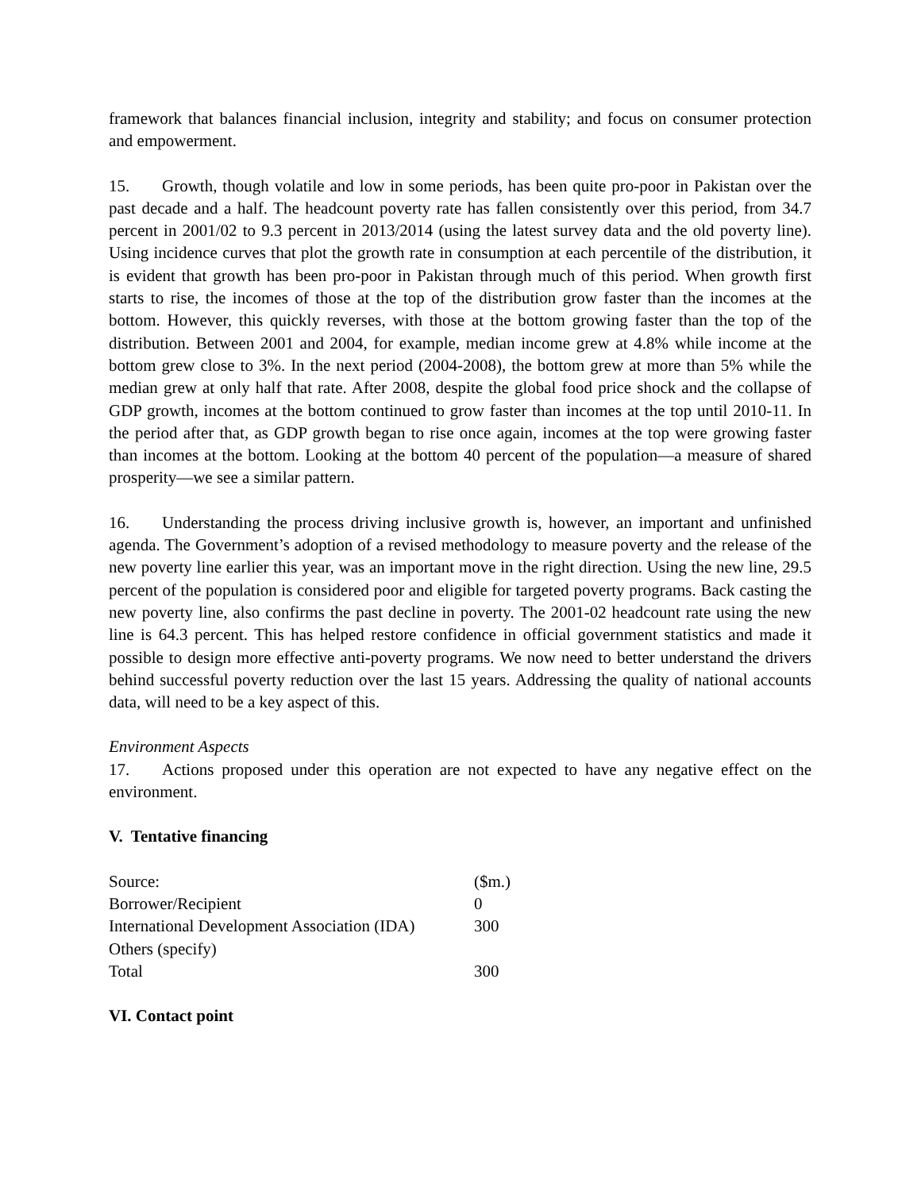framework that balances financial inclusion, integrity and stability; and focus on consumer protection and empowerment.
15. Growth, though volatile and low in some periods, has been quite pro-poor in Pakistan over the past decade and a half. The headcount poverty rate has fallen consistently over this period, from 34.7 percent in 2001/02 to 9.3 percent in 2013/2014 (using the latest survey data and the old poverty line). Using incidence curves that plot the growth rate in consumption at each percentile of the distribution, it is evident that growth has been pro-poor in Pakistan through much of this period. When growth first starts to rise, the incomes of those at the top of the distribution grow faster than the incomes at the bottom. However, this quickly reverses, with those at the bottom growing faster than the top of the distribution. Between 2001 and 2004, for example, median income grew at 4.8% while income at the bottom grew close to 3%. In the next period (2004-2008), the bottom grew at more than 5% while the median grew at only half that rate. After 2008, despite the global food price shock and the collapse of GDP growth, incomes at the bottom continued to grow faster than incomes at the top until 2010-11. In the period after that, as GDP growth began to rise once again, incomes at the top were growing faster than incomes at the bottom. Looking at the bottom 40 percent of the population—a measure of shared prosperity—we see a similar pattern.
16. Understanding the process driving inclusive growth is, however, an important and unfinished agenda. The Government’s adoption of a revised methodology to measure poverty and the release of the new poverty line earlier this year, was an important move in the right direction. Using the new line, 29.5 percent of the population is considered poor and eligible for targeted poverty programs. Back casting the new poverty line, also confirms the past decline in poverty. The 2001-02 headcount rate using the new line is 64.3 percent. This has helped restore confidence in official government statistics and made it possible to design more effective anti-poverty programs. We now need to better understand the drivers behind successful poverty reduction over the last 15 years. Addressing the quality of national accounts data, will need to be a key aspect of this.
Environment Aspects
17. Actions proposed under this operation are not expected to have any negative effect on the environment.
V. Tentative financing
| Source: | ($m.) |
| Borrower/Recipient | 0 |
| International Development Association (IDA) | 300 |
| Others (specify) | |
| Total | 300 |
VI. Contact point